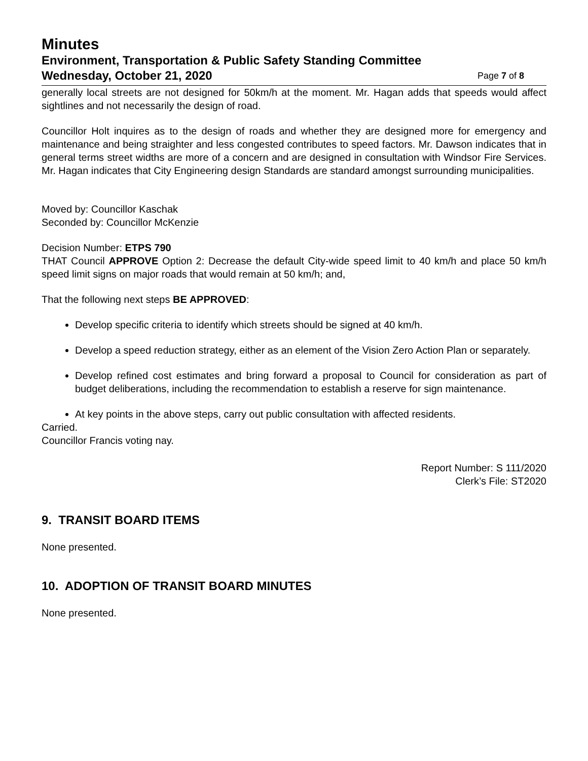Minutes
Environment, Transportation & Public Safety Standing Committee
Wednesday, October 21, 2020 Page 7 of 8
generally local streets are not designed for 50km/h at the moment. Mr. Hagan adds that speeds would affect sightlines and not necessarily the design of road.
Councillor Holt inquires as to the design of roads and whether they are designed more for emergency and maintenance and being straighter and less congested contributes to speed factors. Mr. Dawson indicates that in general terms street widths are more of a concern and are designed in consultation with Windsor Fire Services. Mr. Hagan indicates that City Engineering design Standards are standard amongst surrounding municipalities.
Moved by: Councillor Kaschak
Seconded by: Councillor McKenzie
Decision Number: ETPS 790
THAT Council APPROVE Option 2: Decrease the default City-wide speed limit to 40 km/h and place 50 km/h speed limit signs on major roads that would remain at 50 km/h; and,
That the following next steps BE APPROVED:
Develop specific criteria to identify which streets should be signed at 40 km/h.
Develop a speed reduction strategy, either as an element of the Vision Zero Action Plan or separately.
Develop refined cost estimates and bring forward a proposal to Council for consideration as part of budget deliberations, including the recommendation to establish a reserve for sign maintenance.
At key points in the above steps, carry out public consultation with affected residents.
Carried.
Councillor Francis voting nay.
Report Number: S 111/2020
Clerk’s File: ST2020
9. TRANSIT BOARD ITEMS
None presented.
10. ADOPTION OF TRANSIT BOARD MINUTES
None presented.